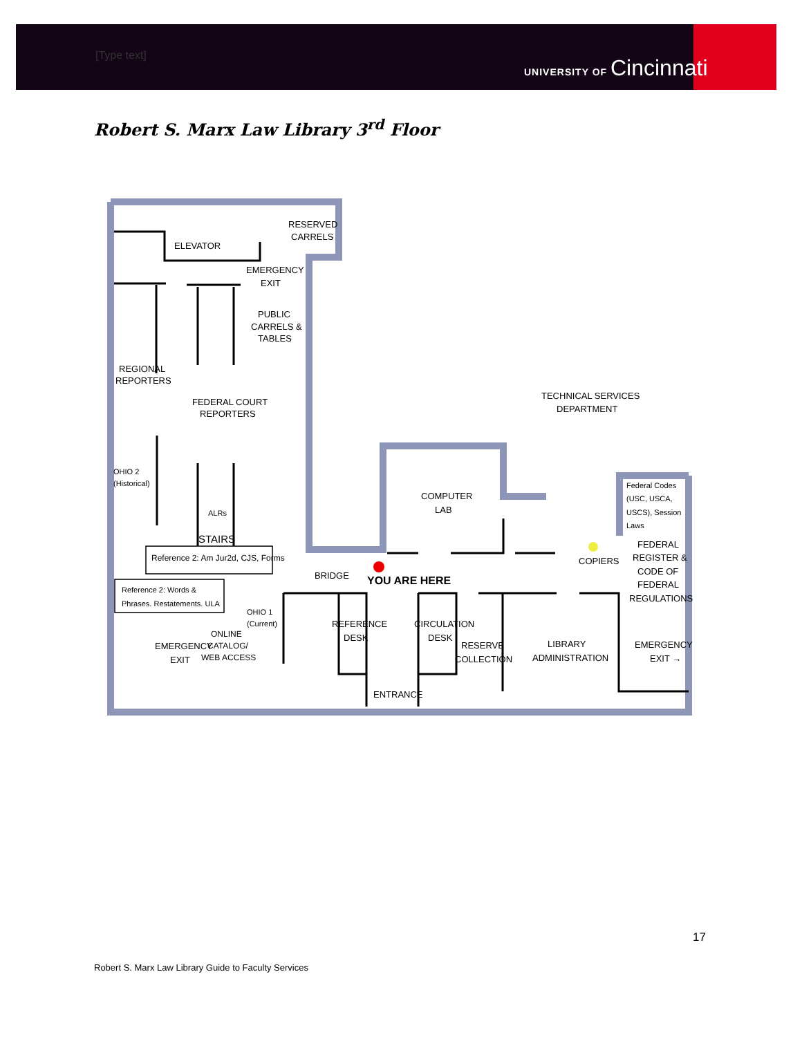[Type text] UNIVERSITY OF Cincinnati
Robert S. Marx Law Library 3<sup>rd</sup> Floor
RESERVED
CARRELS
ELEVATOR
EMERGENCY
EXIT
PUBLIC
CARRELS &
TABLES
REGIONAL
REPORTERS
FEDERAL COURT
REPORTERS
TECHNICAL SERVICES
DEPARTMENT
OHIO 2
(Historical)
COMPUTER
LAB
Federal Codes
(USC, USCA,
USCS), Session
Laws
ALRs
STAIRS
FEDERAL
REGISTER &
CODE OF
FEDERAL
REGULATIONS
Reference 2: Am Jur2d, CJS, Forms
COPIERS
BRIDGE
YOU ARE HERE
Reference 2: Words &
Phrases. Restatements. ULA
OHIO 1
(Current)
REFERENCE
DESK
CIRCULATION
DESK
ONLINE
CATALOG/
WEB ACCESS
EMERGENCY
EXIT
RESERVE
COLLECTION
LIBRARY
ADMINISTRATION
EMERGENCY
EXIT →
ENTRANCE
17
Robert S. Marx Law Library Guide to Faculty Services